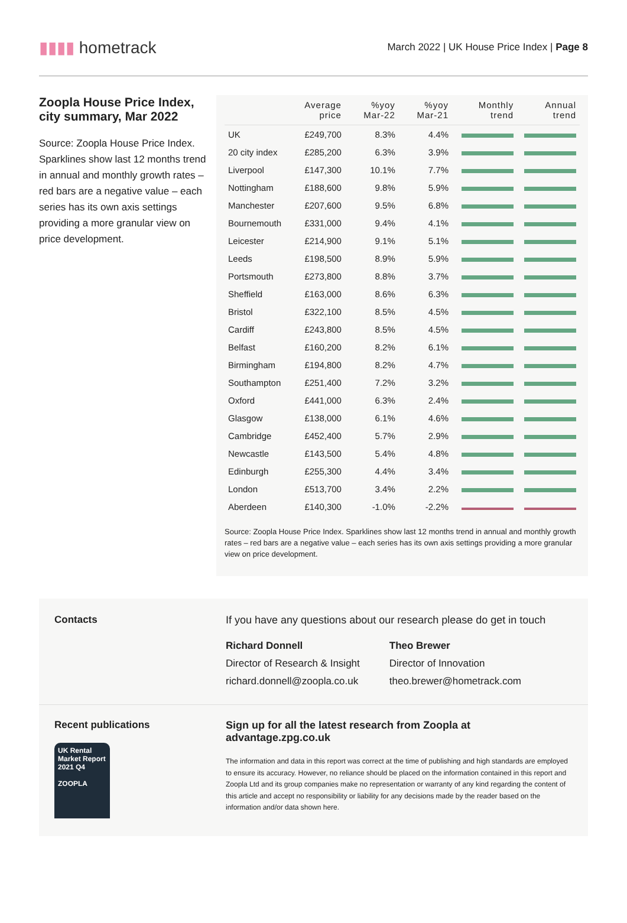▮▮▮▮ hometrack
March 2022 | UK House Price Index | Page 8
Zoopla House Price Index, city summary, Mar 2022
Source: Zoopla House Price Index. Sparklines show last 12 months trend in annual and monthly growth rates – red bars are a negative value – each series has its own axis settings providing a more granular view on price development.
| | Average price | %yoy Mar-22 | %yoy Mar-21 | Monthly trend | Annual trend |
| --- | --- | --- | --- | --- | --- |
| UK | £249,700 | 8.3% | 4.4% | | |
| 20 city index | £285,200 | 6.3% | 3.9% | | |
| Liverpool | £147,300 | 10.1% | 7.7% | | |
| Nottingham | £188,600 | 9.8% | 5.9% | | |
| Manchester | £207,600 | 9.5% | 6.8% | | |
| Bournemouth | £331,000 | 9.4% | 4.1% | | |
| Leicester | £214,900 | 9.1% | 5.1% | | |
| Leeds | £198,500 | 8.9% | 5.9% | | |
| Portsmouth | £273,800 | 8.8% | 3.7% | | |
| Sheffield | £163,000 | 8.6% | 6.3% | | |
| Bristol | £322,100 | 8.5% | 4.5% | | |
| Cardiff | £243,800 | 8.5% | 4.5% | | |
| Belfast | £160,200 | 8.2% | 6.1% | | |
| Birmingham | £194,800 | 8.2% | 4.7% | | |
| Southampton | £251,400 | 7.2% | 3.2% | | |
| Oxford | £441,000 | 6.3% | 2.4% | | |
| Glasgow | £138,000 | 6.1% | 4.6% | | |
| Cambridge | £452,400 | 5.7% | 2.9% | | |
| Newcastle | £143,500 | 5.4% | 4.8% | | |
| Edinburgh | £255,300 | 4.4% | 3.4% | | |
| London | £513,700 | 3.4% | 2.2% | | |
| Aberdeen | £140,300 | -1.0% | -2.2% | | |
Source: Zoopla House Price Index. Sparklines show last 12 months trend in annual and monthly growth rates – red bars are a negative value – each series has its own axis settings providing a more granular view on price development.
Contacts If you have any questions about our research please do get in touch
Richard Donnell
Director of Research & Insight
richard.donnell@zoopla.co.uk
Theo Brewer
Director of Innovation
theo.brewer@hometrack.com
Recent publications
UK Rental Market Report
2021 Q4
ZOOPLA
Sign up for all the latest research from Zoopla at advantage.zpg.co.uk
The information and data in this report was correct at the time of publishing and high standards are employed to ensure its accuracy. However, no reliance should be placed on the information contained in this report and Zoopla Ltd and its group companies make no representation or warranty of any kind regarding the content of this article and accept no responsibility or liability for any decisions made by the reader based on the information and/or data shown here.